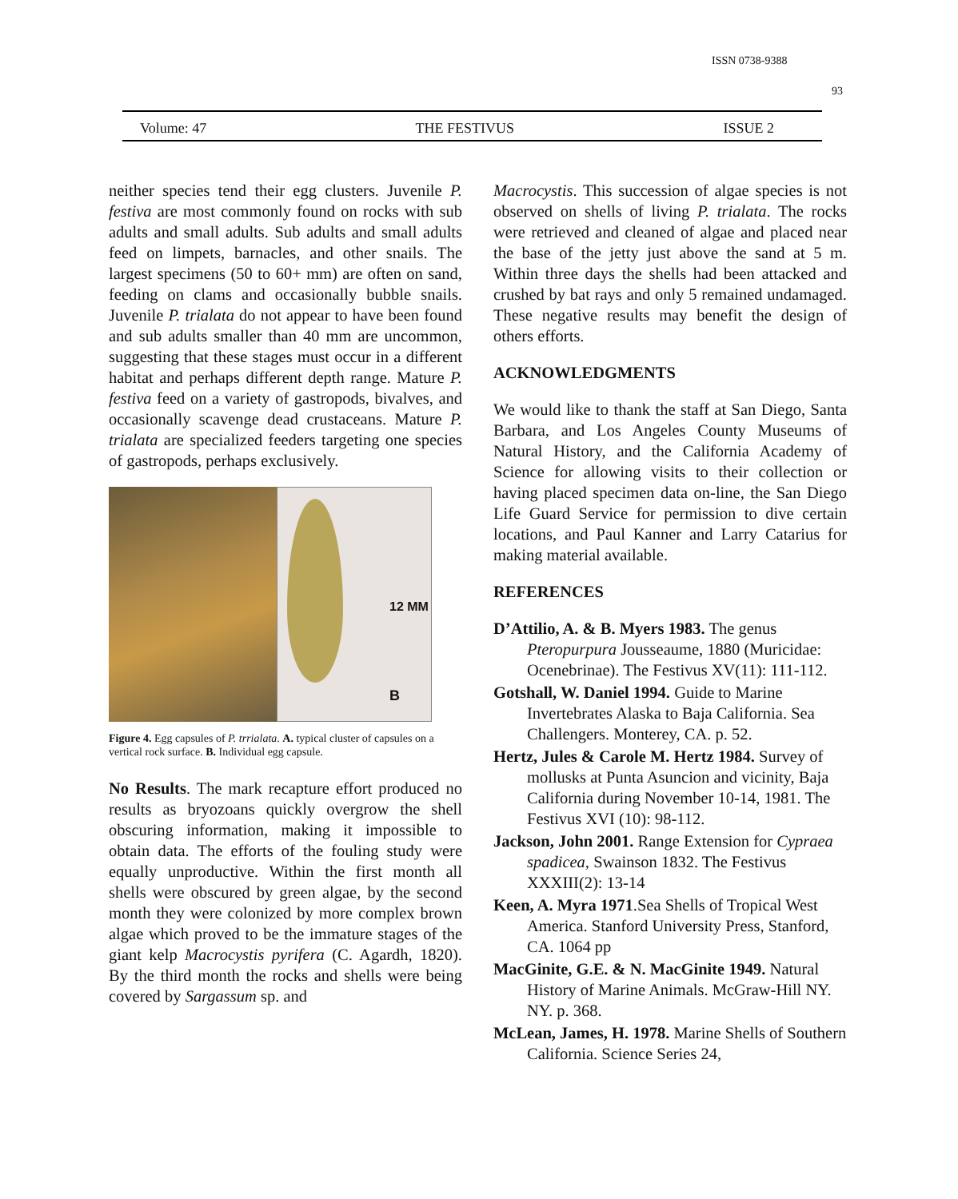ISSN 0738-9388
93
Volume: 47 THE FESTIVUS ISSUE 2
neither species tend their egg clusters. Juvenile P. festiva are most commonly found on rocks with sub adults and small adults. Sub adults and small adults feed on limpets, barnacles, and other snails. The largest specimens (50 to 60+ mm) are often on sand, feeding on clams and occasionally bubble snails. Juvenile P. trialata do not appear to have been found and sub adults smaller than 40 mm are uncommon, suggesting that these stages must occur in a different habitat and perhaps different depth range. Mature P. festiva feed on a variety of gastropods, bivalves, and occasionally scavenge dead crustaceans. Mature P. trialata are specialized feeders targeting one species of gastropods, perhaps exclusively.
12 MM
B
Figure 4. Egg capsules of P. trrialata. A. typical cluster of capsules on a vertical rock surface. B. Individual egg capsule.
No Results. The mark recapture effort produced no results as bryozoans quickly overgrow the shell obscuring information, making it impossible to obtain data. The efforts of the fouling study were equally unproductive. Within the first month all shells were obscured by green algae, by the second month they were colonized by more complex brown algae which proved to be the immature stages of the giant kelp Macrocystis pyrifera (C. Agardh, 1820). By the third month the rocks and shells were being covered by Sargassum sp. and
Macrocystis. This succession of algae species is not observed on shells of living P. trialata. The rocks were retrieved and cleaned of algae and placed near the base of the jetty just above the sand at 5 m. Within three days the shells had been attacked and crushed by bat rays and only 5 remained undamaged. These negative results may benefit the design of others efforts.
ACKNOWLEDGMENTS
We would like to thank the staff at San Diego, Santa Barbara, and Los Angeles County Museums of Natural History, and the California Academy of Science for allowing visits to their collection or having placed specimen data on-line, the San Diego Life Guard Service for permission to dive certain locations, and Paul Kanner and Larry Catarius for making material available.
REFERENCES
D’Attilio, A. & B. Myers 1983. The genus Pteropurpura Jousseaume, 1880 (Muricidae: Ocenebrinae). The Festivus XV(11): 111-112.
Gotshall, W. Daniel 1994. Guide to Marine Invertebrates Alaska to Baja California. Sea Challengers. Monterey, CA. p. 52.
Hertz, Jules & Carole M. Hertz 1984. Survey of mollusks at Punta Asuncion and vicinity, Baja California during November 10-14, 1981. The Festivus XVI (10): 98-112.
Jackson, John 2001. Range Extension for Cypraea spadicea, Swainson 1832. The Festivus XXXIII(2): 13-14
Keen, A. Myra 1971.Sea Shells of Tropical West America. Stanford University Press, Stanford, CA. 1064 pp
MacGinite, G.E. & N. MacGinite 1949. Natural History of Marine Animals. McGraw-Hill NY. NY. p. 368.
McLean, James, H. 1978. Marine Shells of Southern California. Science Series 24,